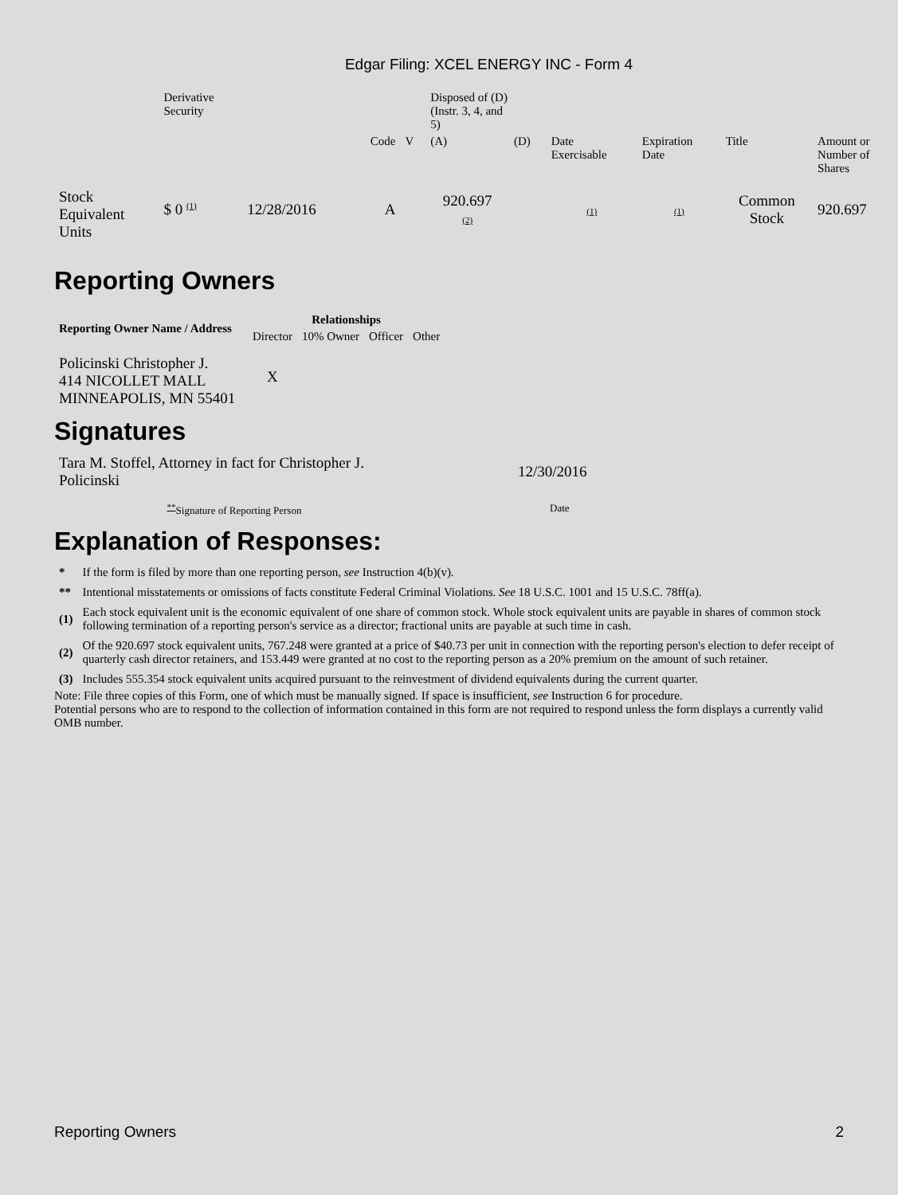Edgar Filing: XCEL ENERGY INC - Form 4
| | Derivative Security | | | | Disposed of (D) (Instr. 3, 4, and 5) | | | | | |
| | | | Code | V | (A) | (D) | Date Exercisable | Expiration Date | Title | Amount or Number of Shares |
| Stock Equivalent Units | $ 0 <sup>(1)</sup> | 12/28/2016 | A | | 920.697 (2) | | (1) | (1) | Common Stock | 920.697 |
Reporting Owners
| Reporting Owner Name / Address | Relationships | | | |
| --- | --- | --- | --- | --- |
| | Director | 10% Owner | Officer | Other |
| Policinski Christopher J. 414 NICOLLET MALL MINNEAPOLIS, MN 55401 | X | | | |
Signatures
| Tara M. Stoffel, Attorney in fact for Christopher J. Policinski | 12/30/2016 |
| <sup>**</sup> Signature of Reporting Person | Date |
Explanation of Responses:
| * | If the form is filed by more than one reporting person, see Instruction 4(b)(v). |
| ** | Intentional misstatements or omissions of facts constitute Federal Criminal Violations. See 18 U.S.C. 1001 and 15 U.S.C. 78ff(a). |
| (1) | Each stock equivalent unit is the economic equivalent of one share of common stock. Whole stock equivalent units are payable in shares of common stock following termination of a reporting person's service as a director; fractional units are payable at such time in cash. |
| (2) | Of the 920.697 stock equivalent units, 767.248 were granted at a price of $40.73 per unit in connection with the reporting person's election to defer receipt of quarterly cash director retainers, and 153.449 were granted at no cost to the reporting person as a 20% premium on the amount of such retainer. |
| (3) | Includes 555.354 stock equivalent units acquired pursuant to the reinvestment of dividend equivalents during the current quarter. |
Note: File three copies of this Form, one of which must be manually signed. If space is insufficient, see Instruction 6 for procedure.
Potential persons who are to respond to the collection of information contained in this form are not required to respond unless the form displays a currently valid OMB number.
Reporting Owners 2